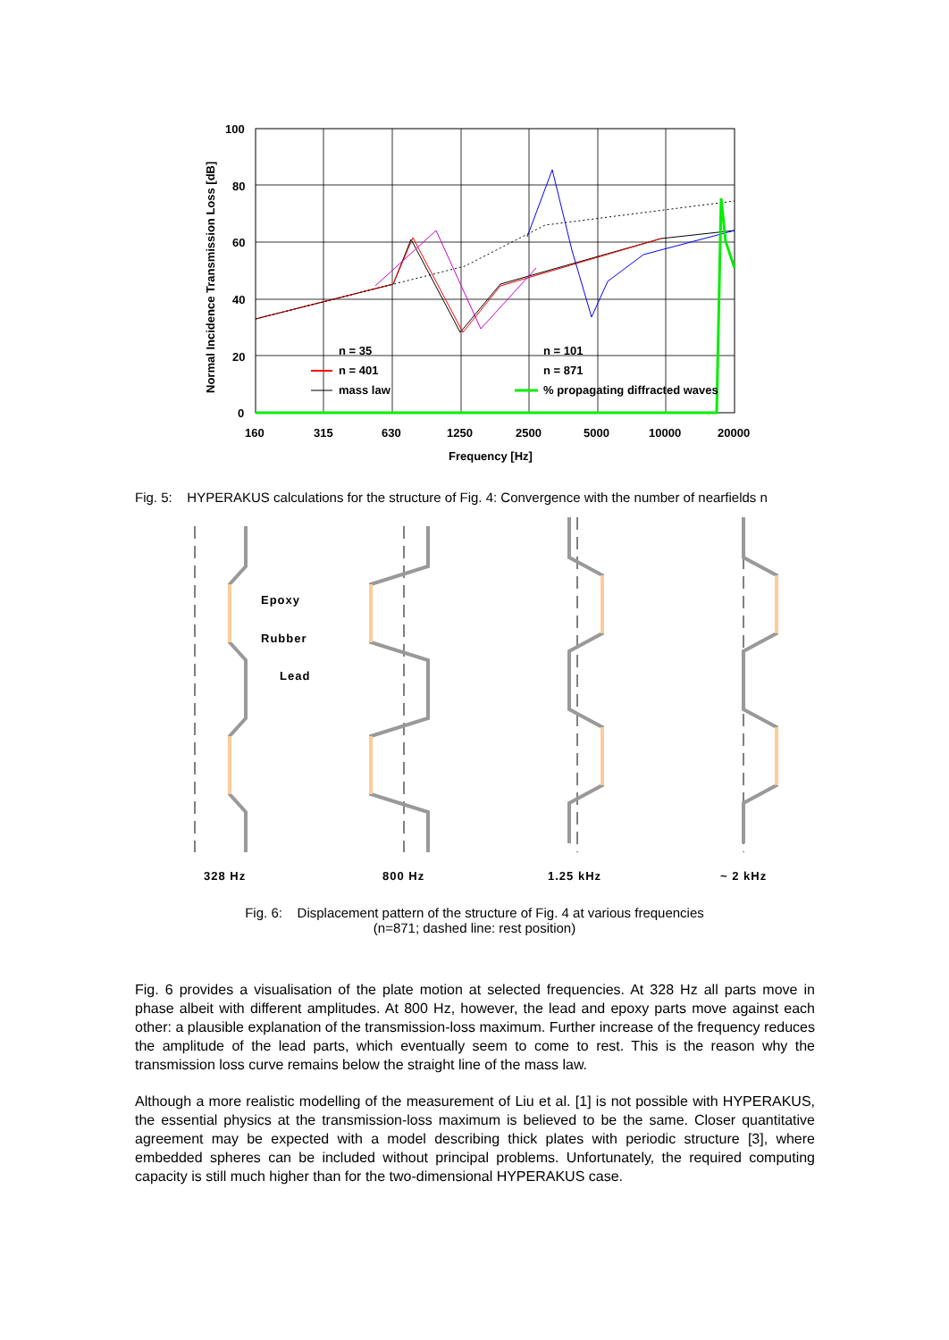100
80
60
40
20
0
160
315
630
1250
2500
5000
10000
20000
Frequency [Hz]
Normal Incidence Transmission Loss [dB]
n = 35
n = 401
mass law
n = 101
n = 871
% propagating diffracted waves
Fig. 5: HYPERAKUS calculations for the structure of Fig. 4: Convergence with the number of nearfields n
Epoxy
Rubber
Lead
328 Hz
800 Hz
1.25 kHz
~ 2 kHz
Fig. 6: Displacement pattern of the structure of Fig. 4 at various frequencies
(n=871; dashed line: rest position)
Fig. 6 provides a visualisation of the plate motion at selected frequencies. At 328 Hz all parts move in phase albeit with different amplitudes. At 800 Hz, however, the lead and epoxy parts move against each other: a plausible explanation of the transmission-loss maximum. Further increase of the frequency reduces the amplitude of the lead parts, which eventually seem to come to rest. This is the reason why the transmission loss curve remains below the straight line of the mass law.
Although a more realistic modelling of the measurement of Liu et al. [1] is not possible with HYPERAKUS, the essential physics at the transmission-loss maximum is believed to be the same. Closer quantitative agreement may be expected with a model describing thick plates with periodic structure [3], where embedded spheres can be included without principal problems. Unfortunately, the required computing capacity is still much higher than for the two-dimensional HYPERAKUS case.